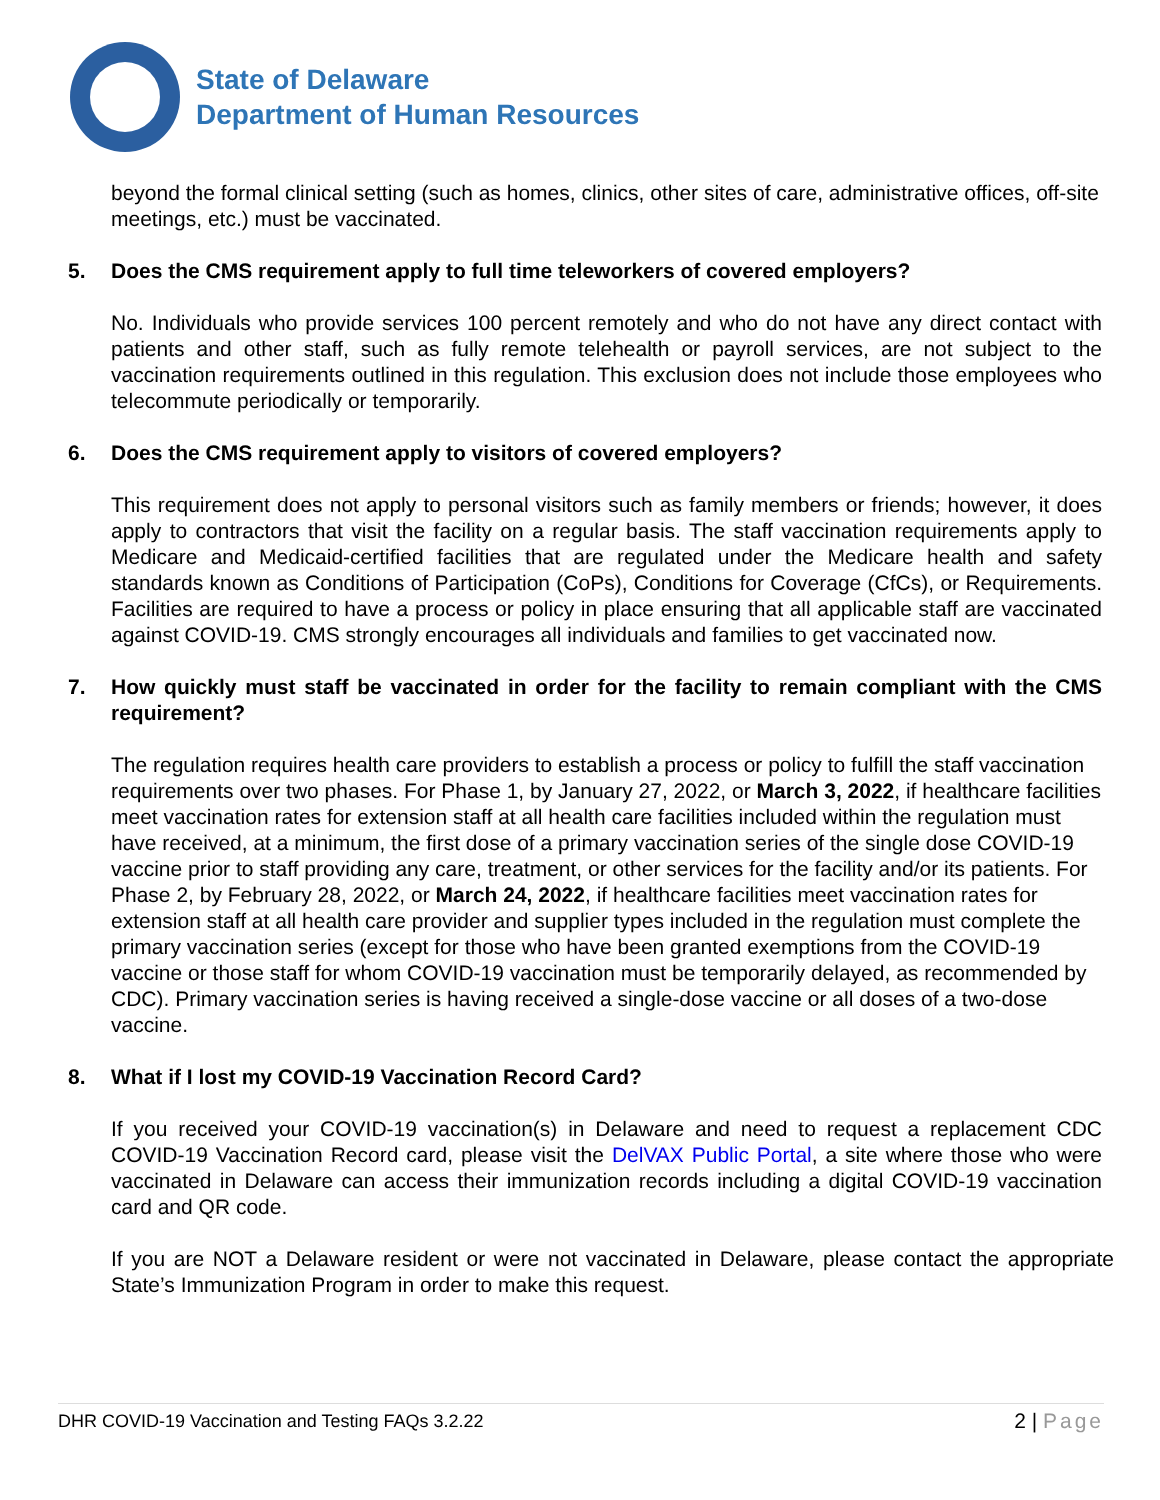State of Delaware
Department of Human Resources
beyond the formal clinical setting (such as homes, clinics, other sites of care, administrative offices, off-site meetings, etc.) must be vaccinated.
5. Does the CMS requirement apply to full time teleworkers of covered employers?
No. Individuals who provide services 100 percent remotely and who do not have any direct contact with patients and other staff, such as fully remote telehealth or payroll services, are not subject to the vaccination requirements outlined in this regulation. This exclusion does not include those employees who telecommute periodically or temporarily.
6. Does the CMS requirement apply to visitors of covered employers?
This requirement does not apply to personal visitors such as family members or friends; however, it does apply to contractors that visit the facility on a regular basis. The staff vaccination requirements apply to Medicare and Medicaid-certified facilities that are regulated under the Medicare health and safety standards known as Conditions of Participation (CoPs), Conditions for Coverage (CfCs), or Requirements. Facilities are required to have a process or policy in place ensuring that all applicable staff are vaccinated against COVID-19. CMS strongly encourages all individuals and families to get vaccinated now.
7. How quickly must staff be vaccinated in order for the facility to remain compliant with the CMS requirement?
The regulation requires health care providers to establish a process or policy to fulfill the staff vaccination requirements over two phases. For Phase 1, by January 27, 2022, or March 3, 2022, if healthcare facilities meet vaccination rates for extension staff at all health care facilities included within the regulation must have received, at a minimum, the first dose of a primary vaccination series of the single dose COVID-19 vaccine prior to staff providing any care, treatment, or other services for the facility and/or its patients. For Phase 2, by February 28, 2022, or March 24, 2022, if healthcare facilities meet vaccination rates for extension staff at all health care provider and supplier types included in the regulation must complete the primary vaccination series (except for those who have been granted exemptions from the COVID-19 vaccine or those staff for whom COVID-19 vaccination must be temporarily delayed, as recommended by CDC). Primary vaccination series is having received a single-dose vaccine or all doses of a two-dose vaccine.
8. What if I lost my COVID-19 Vaccination Record Card?
If you received your COVID-19 vaccination(s) in Delaware and need to request a replacement CDC COVID-19 Vaccination Record card, please visit the DelVAX Public Portal, a site where those who were vaccinated in Delaware can access their immunization records including a digital COVID-19 vaccination card and QR code.
If you are NOT a Delaware resident or were not vaccinated in Delaware, please contact the appropriate State’s Immunization Program in order to make this request.
DHR COVID-19 Vaccination and Testing FAQs 3.2.22
2 | Page